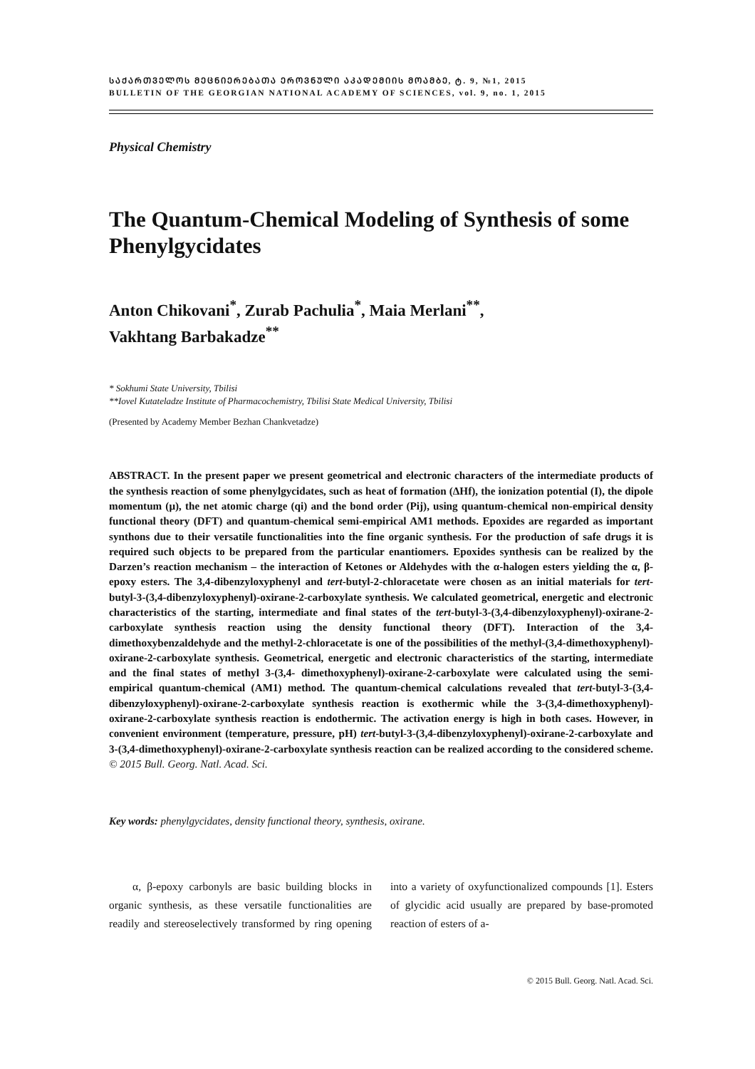ᲡᲐᲥᲐᲠᲗᲕᲔᲚᲝᲡ ᲛᲔᲪᲜᲘᲔᲠᲔᲑᲐᲗᲐ ᲔᲠᲝᲕᲜᲣᲚᲘ ᲐᲙᲐᲓᲔᲛᲘᲘᲡ ᲛᲝᲐᲛᲑᲔ, ტ. 9, №1, 2015
BULLETIN OF THE GEORGIAN NATIONAL ACADEMY OF SCIENCES, vol. 9, no. 1, 2015
Physical Chemistry
The Quantum-Chemical Modeling of Synthesis of some Phenylgycidates
Anton Chikovani<sup>*</sup>, Zurab Pachulia<sup>*</sup>, Maia Merlani<sup>**</sup>,
Vakhtang Barbakadze<sup>**</sup>
* Sokhumi State University, Tbilisi
**Iovel Kutateladze Institute of Pharmacochemistry, Tbilisi State Medical University, Tbilisi
(Presented by Academy Member Bezhan Chankvetadze)
ABSTRACT. In the present paper we present geometrical and electronic characters of the intermediate products of the synthesis reaction of some phenylgycidates, such as heat of formation (ΔHf), the ionization potential (I), the dipole momentum (μ), the net atomic charge (qi) and the bond order (Pij), using quantum-chemical non-empirical density functional theory (DFT) and quantum-chemical semi-empirical AM1 methods. Epoxides are regarded as important synthons due to their versatile functionalities into the fine organic synthesis. For the production of safe drugs it is required such objects to be prepared from the particular enantiomers. Epoxides synthesis can be realized by the Darzen’s reaction mechanism – the interaction of Ketones or Aldehydes with the α-halogen esters yielding the α, β-epoxy esters. The 3,4-dibenzyloxyphenyl and tert-butyl-2-chloracetate were chosen as an initial materials for tert-butyl-3-(3,4-dibenzyloxyphenyl)-oxirane-2-carboxylate synthesis. We calculated geometrical, energetic and electronic characteristics of the starting, intermediate and final states of the tert-butyl-3-(3,4-dibenzyloxyphenyl)-oxirane-2-carboxylate synthesis reaction using the density functional theory (DFT). Interaction of the 3,4-dimethoxybenzaldehyde and the methyl-2-chloracetate is one of the possibilities of the methyl-(3,4-dimethoxyphenyl)-oxirane-2-carboxylate synthesis. Geometrical, energetic and electronic characteristics of the starting, intermediate and the final states of methyl 3-(3,4- dimethoxyphenyl)-oxirane-2-carboxylate were calculated using the semi-empirical quantum-chemical (AM1) method. The quantum-chemical calculations revealed that tert-butyl-3-(3,4-dibenzyloxyphenyl)-oxirane-2-carboxylate synthesis reaction is exothermic while the 3-(3,4-dimethoxyphenyl)-oxirane-2-carboxylate synthesis reaction is endothermic. The activation energy is high in both cases. However, in convenient environment (temperature, pressure, pH) tert-butyl-3-(3,4-dibenzyloxyphenyl)-oxirane-2-carboxylate and 3-(3,4-dimethoxyphenyl)-oxirane-2-carboxylate synthesis reaction can be realized according to the considered scheme. © 2015 Bull. Georg. Natl. Acad. Sci.
Key words: phenylgycidates, density functional theory, synthesis, oxirane.
α, β-epoxy carbonyls are basic building blocks in organic synthesis, as these versatile functionalities are readily and stereoselectively transformed by ring opening into a variety of oxyfunctionalized compounds [1]. Esters of glycidic acid usually are prepared by base-promoted reaction of esters of a-
© 2015 Bull. Georg. Natl. Acad. Sci.